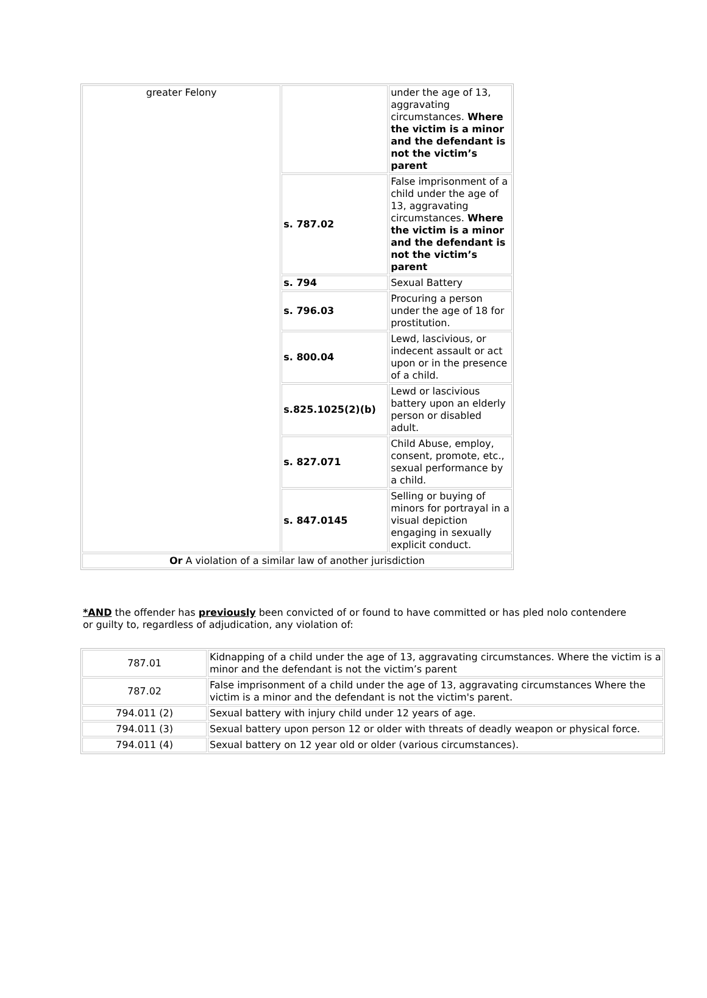| greater Felony | | under the age of 13, aggravating circumstances. Where the victim is a minor and the defendant is not the victim’s parent |
| | s. 787.02 | False imprisonment of a child under the age of 13, aggravating circumstances. Where the victim is a minor and the defendant is not the victim’s parent |
| | s. 794 | Sexual Battery |
| | s. 796.03 | Procuring a person under the age of 18 for prostitution. |
| | s. 800.04 | Lewd, lascivious, or indecent assault or act upon or in the presence of a child. |
| | s.825.1025(2)(b) | Lewd or lascivious battery upon an elderly person or disabled adult. |
| | s. 827.071 | Child Abuse, employ, consent, promote, etc., sexual performance by a child. |
| | s. 847.0145 | Selling or buying of minors for portrayal in a visual depiction engaging in sexually explicit conduct. |
| Or A violation of a similar law of another jurisdiction | | |
*AND the offender has previously been convicted of or found to have committed or has pled nolo contendere or guilty to, regardless of adjudication, any violation of:
| 787.01 | Kidnapping of a child under the age of 13, aggravating circumstances. Where the victim is a minor and the defendant is not the victim’s parent |
| 787.02 | False imprisonment of a child under the age of 13, aggravating circumstances Where the victim is a minor and the defendant is not the victim's parent. |
| 794.011 (2) | Sexual battery with injury child under 12 years of age. |
| 794.011 (3) | Sexual battery upon person 12 or older with threats of deadly weapon or physical force. |
| 794.011 (4) | Sexual battery on 12 year old or older (various circumstances). |